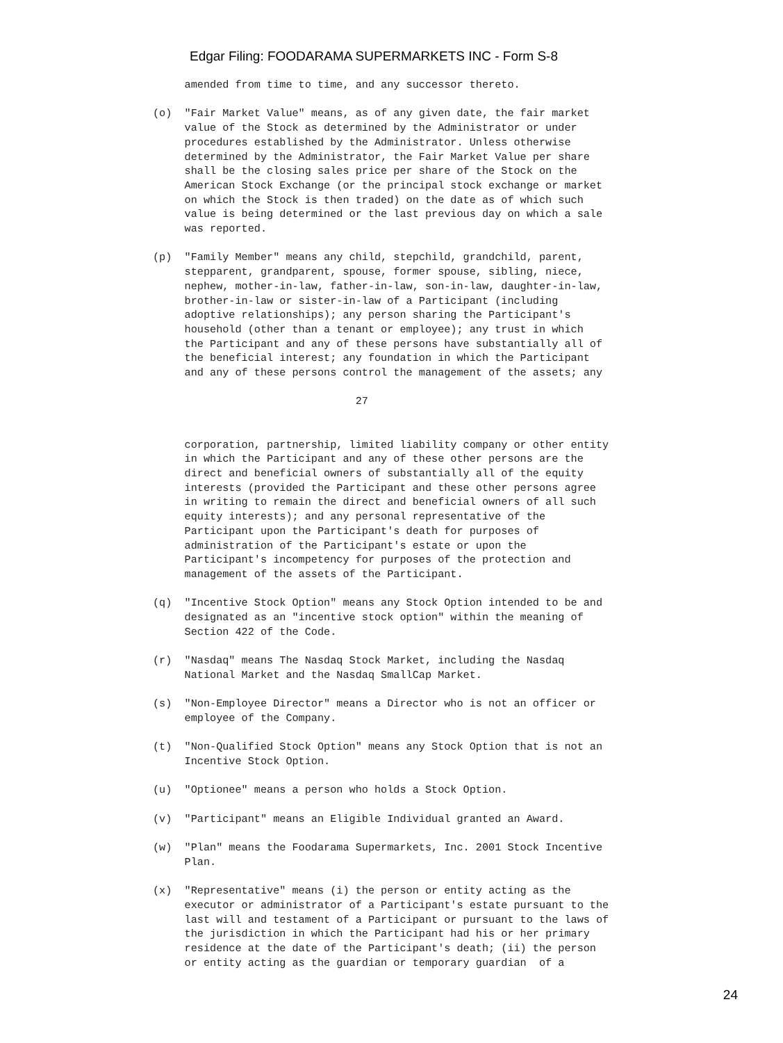Edgar Filing: FOODARAMA SUPERMARKETS INC - Form S-8
amended from time to time, and any successor thereto. (o) "Fair Market Value" means, as of any given date, the fair market value of the Stock as determined by the Administrator or under procedures established by the Administrator. Unless otherwise determined by the Administrator, the Fair Market Value per share shall be the closing sales price per share of the Stock on the American Stock Exchange (or the principal stock exchange or market on which the Stock is then traded) on the date as of which such value is being determined or the last previous day on which a sale was reported. (p) "Family Member" means any child, stepchild, grandchild, parent, stepparent, grandparent, spouse, former spouse, sibling, niece, nephew, mother-in-law, father-in-law, son-in-law, daughter-in-law, brother-in-law or sister-in-law of a Participant (including adoptive relationships); any person sharing the Participant's household (other than a tenant or employee); any trust in which the Participant and any of these persons have substantially all of the beneficial interest; any foundation in which the Participant and any of these persons control the management of the assets; any 27 corporation, partnership, limited liability company or other entity in which the Participant and any of these other persons are the direct and beneficial owners of substantially all of the equity interests (provided the Participant and these other persons agree in writing to remain the direct and beneficial owners of all such equity interests); and any personal representative of the Participant upon the Participant's death for purposes of administration of the Participant's estate or upon the Participant's incompetency for purposes of the protection and management of the assets of the Participant. (q) "Incentive Stock Option" means any Stock Option intended to be and designated as an "incentive stock option" within the meaning of Section 422 of the Code. (r) "Nasdaq" means The Nasdaq Stock Market, including the Nasdaq National Market and the Nasdaq SmallCap Market. (s) "Non-Employee Director" means a Director who is not an officer or employee of the Company. (t) "Non-Qualified Stock Option" means any Stock Option that is not an Incentive Stock Option. (u) "Optionee" means a person who holds a Stock Option. (v) "Participant" means an Eligible Individual granted an Award. (w) "Plan" means the Foodarama Supermarkets, Inc. 2001 Stock Incentive Plan. (x) "Representative" means (i) the person or entity acting as the executor or administrator of a Participant's estate pursuant to the last will and testament of a Participant or pursuant to the laws of the jurisdiction in which the Participant had his or her primary residence at the date of the Participant's death; (ii) the person or entity acting as the guardian or temporary guardian of a
24